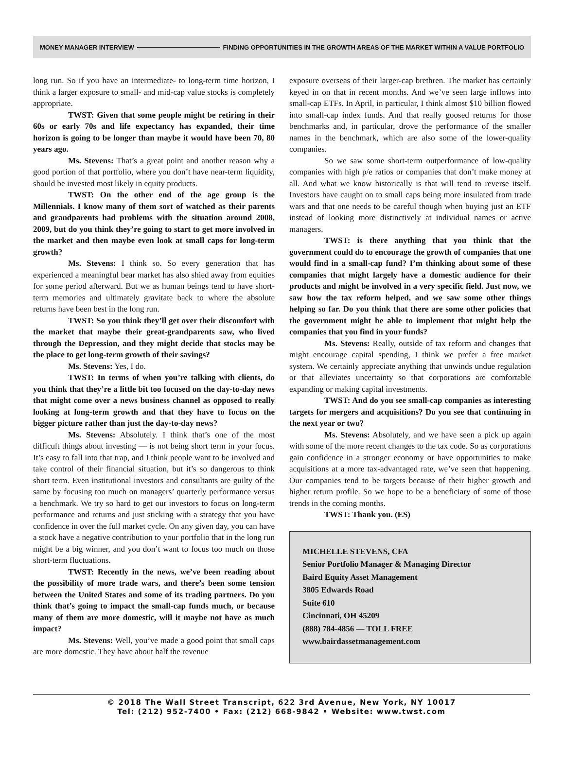MONEY MANAGER INTERVIEW FINDING OPPORTUNITIES IN THE GROWTH AREAS OF THE MARKET WITHIN A VALUE PORTFOLIO
long run. So if you have an intermediate- to long-term time horizon, I think a larger exposure to small- and mid-cap value stocks is completely appropriate.
TWST: Given that some people might be retiring in their 60s or early 70s and life expectancy has expanded, their time horizon is going to be longer than maybe it would have been 70, 80 years ago.
Ms. Stevens: That’s a great point and another reason why a good portion of that portfolio, where you don’t have near-term liquidity, should be invested most likely in equity products.
TWST: On the other end of the age group is the Millennials. I know many of them sort of watched as their parents and grandparents had problems with the situation around 2008, 2009, but do you think they’re going to start to get more involved in the market and then maybe even look at small caps for long-term growth?
Ms. Stevens: I think so. So every generation that has experienced a meaningful bear market has also shied away from equities for some period afterward. But we as human beings tend to have short-term memories and ultimately gravitate back to where the absolute returns have been best in the long run.
TWST: So you think they’ll get over their discomfort with the market that maybe their great-grandparents saw, who lived through the Depression, and they might decide that stocks may be the place to get long-term growth of their savings?
Ms. Stevens: Yes, I do.
TWST: In terms of when you’re talking with clients, do you think that they’re a little bit too focused on the day-to-day news that might come over a news business channel as opposed to really looking at long-term growth and that they have to focus on the bigger picture rather than just the day-to-day news?
Ms. Stevens: Absolutely. I think that’s one of the most difficult things about investing — is not being short term in your focus. It’s easy to fall into that trap, and I think people want to be involved and take control of their financial situation, but it’s so dangerous to think short term. Even institutional investors and consultants are guilty of the same by focusing too much on managers’ quarterly performance versus a benchmark. We try so hard to get our investors to focus on long-term performance and returns and just sticking with a strategy that you have confidence in over the full market cycle. On any given day, you can have a stock have a negative contribution to your portfolio that in the long run might be a big winner, and you don’t want to focus too much on those short-term fluctuations.
TWST: Recently in the news, we’ve been reading about the possibility of more trade wars, and there’s been some tension between the United States and some of its trading partners. Do you think that’s going to impact the small-cap funds much, or because many of them are more domestic, will it maybe not have as much impact?
Ms. Stevens: Well, you’ve made a good point that small caps are more domestic. They have about half the revenue
exposure overseas of their larger-cap brethren. The market has certainly keyed in on that in recent months. And we’ve seen large inflows into small-cap ETFs. In April, in particular, I think almost $10 billion flowed into small-cap index funds. And that really goosed returns for those benchmarks and, in particular, drove the performance of the smaller names in the benchmark, which are also some of the lower-quality companies.
So we saw some short-term outperformance of low-quality companies with high p/e ratios or companies that don’t make money at all. And what we know historically is that will tend to reverse itself. Investors have caught on to small caps being more insulated from trade wars and that one needs to be careful though when buying just an ETF instead of looking more distinctively at individual names or active managers.
TWST: is there anything that you think that the government could do to encourage the growth of companies that one would find in a small-cap fund? I’m thinking about some of these companies that might largely have a domestic audience for their products and might be involved in a very specific field. Just now, we saw how the tax reform helped, and we saw some other things helping so far. Do you think that there are some other policies that the government might be able to implement that might help the companies that you find in your funds?
Ms. Stevens: Really, outside of tax reform and changes that might encourage capital spending, I think we prefer a free market system. We certainly appreciate anything that unwinds undue regulation or that alleviates uncertainty so that corporations are comfortable expanding or making capital investments.
TWST: And do you see small-cap companies as interesting targets for mergers and acquisitions? Do you see that continuing in the next year or two?
Ms. Stevens: Absolutely, and we have seen a pick up again with some of the more recent changes to the tax code. So as corporations gain confidence in a stronger economy or have opportunities to make acquisitions at a more tax-advantaged rate, we’ve seen that happening. Our companies tend to be targets because of their higher growth and higher return profile. So we hope to be a beneficiary of some of those trends in the coming months.
TWST: Thank you. (ES)
MICHELLE STEVENS, CFA
Senior Portfolio Manager & Managing Director
Baird Equity Asset Management
3805 Edwards Road
Suite 610
Cincinnati, OH 45209
(888) 784-4856 — TOLL FREE
www.bairdassetmanagement.com
© 2018 The Wall Street Transcript, 622 3rd Avenue, New York, NY 10017
Tel: (212) 952-7400 • Fax: (212) 668-9842 • Website: www.twst.com